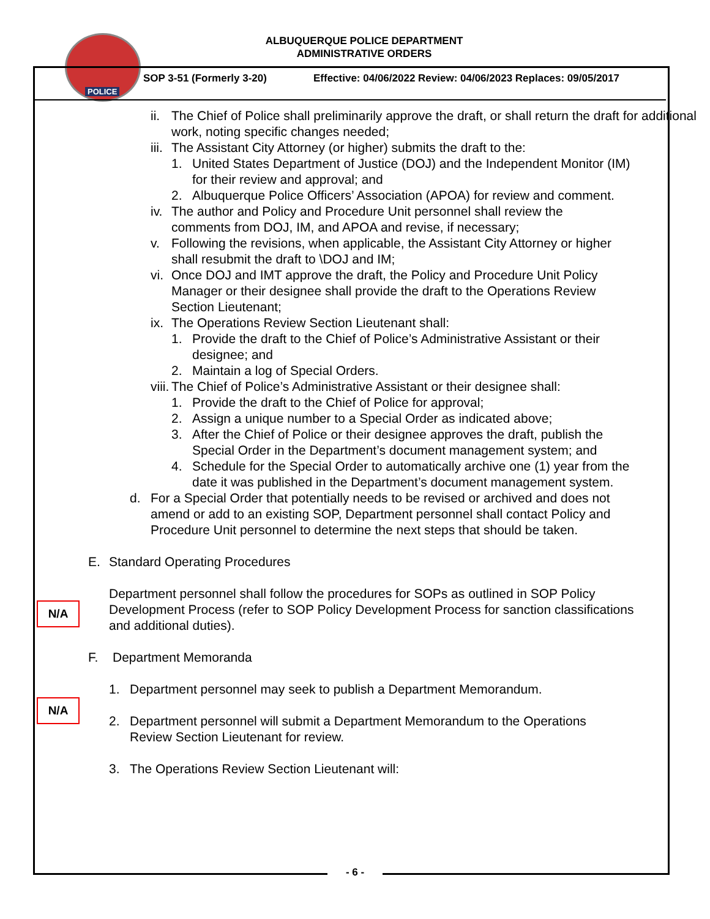POLICE
ALBUQUERQUE POLICE DEPARTMENT
ADMINISTRATIVE ORDERS
SOP 3-51 (Formerly 3-20)
Effective: 04/06/2022 Review: 04/06/2023 Replaces: 09/05/2017
ii.
The Chief of Police shall preliminarily approve the draft, or shall return the draft for additional work, noting specific changes needed;
iii.
The Assistant City Attorney (or higher) submits the draft to the:
1. United States Department of Justice (DOJ) and the Independent Monitor (IM) for their review and approval; and
2. Albuquerque Police Officers’ Association (APOA) for review and comment.
iv.
The author and Policy and Procedure Unit personnel shall review the comments from DOJ, IM, and APOA and revise, if necessary;
v. Following the revisions, when applicable, the Assistant City Attorney or higher shall resubmit the draft to \DOJ and IM;
vi.
Once DOJ and IMT approve the draft, the Policy and Procedure Unit Policy Manager or their designee shall provide the draft to the Operations Review Section Lieutenant;
ix.
The Operations Review Section Lieutenant shall:
1. Provide the draft to the Chief of Police’s Administrative Assistant or their designee; and
2. Maintain a log of Special Orders.
viii.
The Chief of Police’s Administrative Assistant or their designee shall:
1. Provide the draft to the Chief of Police for approval;
2. Assign a unique number to a Special Order as indicated above;
3. After the Chief of Police or their designee approves the draft, publish the Special Order in the Department’s document management system; and
4. Schedule for the Special Order to automatically archive one (1) year from the date it was published in the Department’s document management system.
d. For a Special Order that potentially needs to be revised or archived and does not amend or add to an existing SOP, Department personnel shall contact Policy and Procedure Unit personnel to determine the next steps that should be taken.
N/A
E. Standard Operating Procedures
Department personnel shall follow the procedures for SOPs as outlined in SOP Policy Development Process (refer to SOP Policy Development Process for sanction classifications and additional duties).
N/A
F. Department Memoranda
1. Department personnel may seek to publish a Department Memorandum.
2. Department personnel will submit a Department Memorandum to the Operations Review Section Lieutenant for review.
3. The Operations Review Section Lieutenant will:
- 6 -